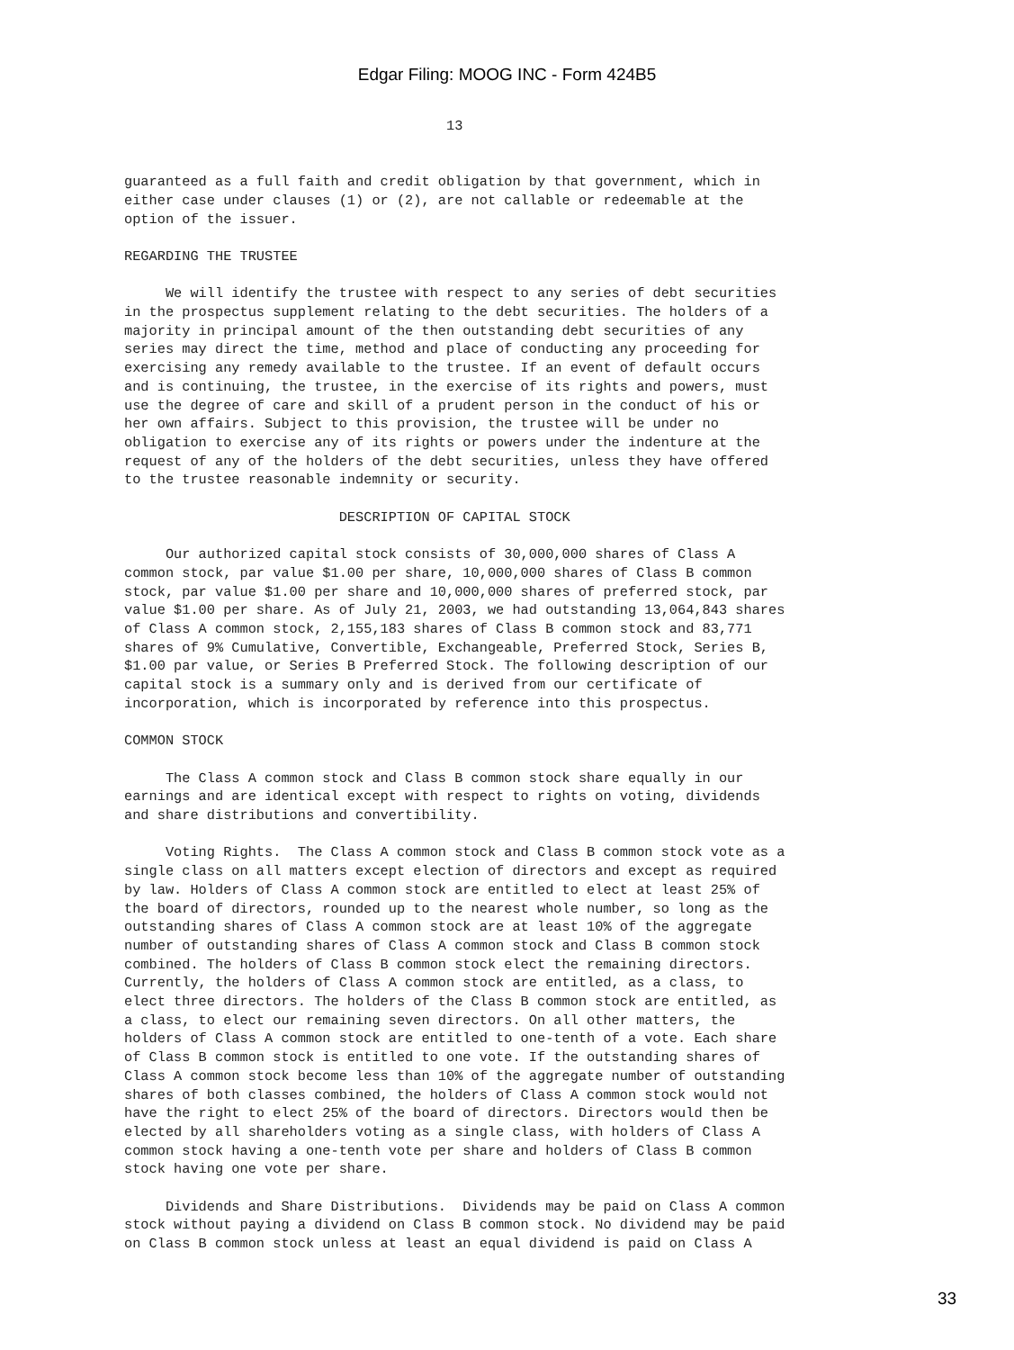Edgar Filing: MOOG INC - Form 424B5
                                       13


guaranteed as a full faith and credit obligation by that government, which in
either case under clauses (1) or (2), are not callable or redeemable at the
option of the issuer.

REGARDING THE TRUSTEE

     We will identify the trustee with respect to any series of debt securities
in the prospectus supplement relating to the debt securities. The holders of a
majority in principal amount of the then outstanding debt securities of any
series may direct the time, method and place of conducting any proceeding for
exercising any remedy available to the trustee. If an event of default occurs
and is continuing, the trustee, in the exercise of its rights and powers, must
use the degree of care and skill of a prudent person in the conduct of his or
her own affairs. Subject to this provision, the trustee will be under no
obligation to exercise any of its rights or powers under the indenture at the
request of any of the holders of the debt securities, unless they have offered
to the trustee reasonable indemnity or security.

                          DESCRIPTION OF CAPITAL STOCK

     Our authorized capital stock consists of 30,000,000 shares of Class A
common stock, par value $1.00 per share, 10,000,000 shares of Class B common
stock, par value $1.00 per share and 10,000,000 shares of preferred stock, par
value $1.00 per share. As of July 21, 2003, we had outstanding 13,064,843 shares
of Class A common stock, 2,155,183 shares of Class B common stock and 83,771
shares of 9% Cumulative, Convertible, Exchangeable, Preferred Stock, Series B,
$1.00 par value, or Series B Preferred Stock. The following description of our
capital stock is a summary only and is derived from our certificate of
incorporation, which is incorporated by reference into this prospectus.

COMMON STOCK

     The Class A common stock and Class B common stock share equally in our
earnings and are identical except with respect to rights on voting, dividends
and share distributions and convertibility.

     Voting Rights.  The Class A common stock and Class B common stock vote as a
single class on all matters except election of directors and except as required
by law. Holders of Class A common stock are entitled to elect at least 25% of
the board of directors, rounded up to the nearest whole number, so long as the
outstanding shares of Class A common stock are at least 10% of the aggregate
number of outstanding shares of Class A common stock and Class B common stock
combined. The holders of Class B common stock elect the remaining directors.
Currently, the holders of Class A common stock are entitled, as a class, to
elect three directors. The holders of the Class B common stock are entitled, as
a class, to elect our remaining seven directors. On all other matters, the
holders of Class A common stock are entitled to one-tenth of a vote. Each share
of Class B common stock is entitled to one vote. If the outstanding shares of
Class A common stock become less than 10% of the aggregate number of outstanding
shares of both classes combined, the holders of Class A common stock would not
have the right to elect 25% of the board of directors. Directors would then be
elected by all shareholders voting as a single class, with holders of Class A
common stock having a one-tenth vote per share and holders of Class B common
stock having one vote per share.

     Dividends and Share Distributions.  Dividends may be paid on Class A common
stock without paying a dividend on Class B common stock. No dividend may be paid
on Class B common stock unless at least an equal dividend is paid on Class A
33